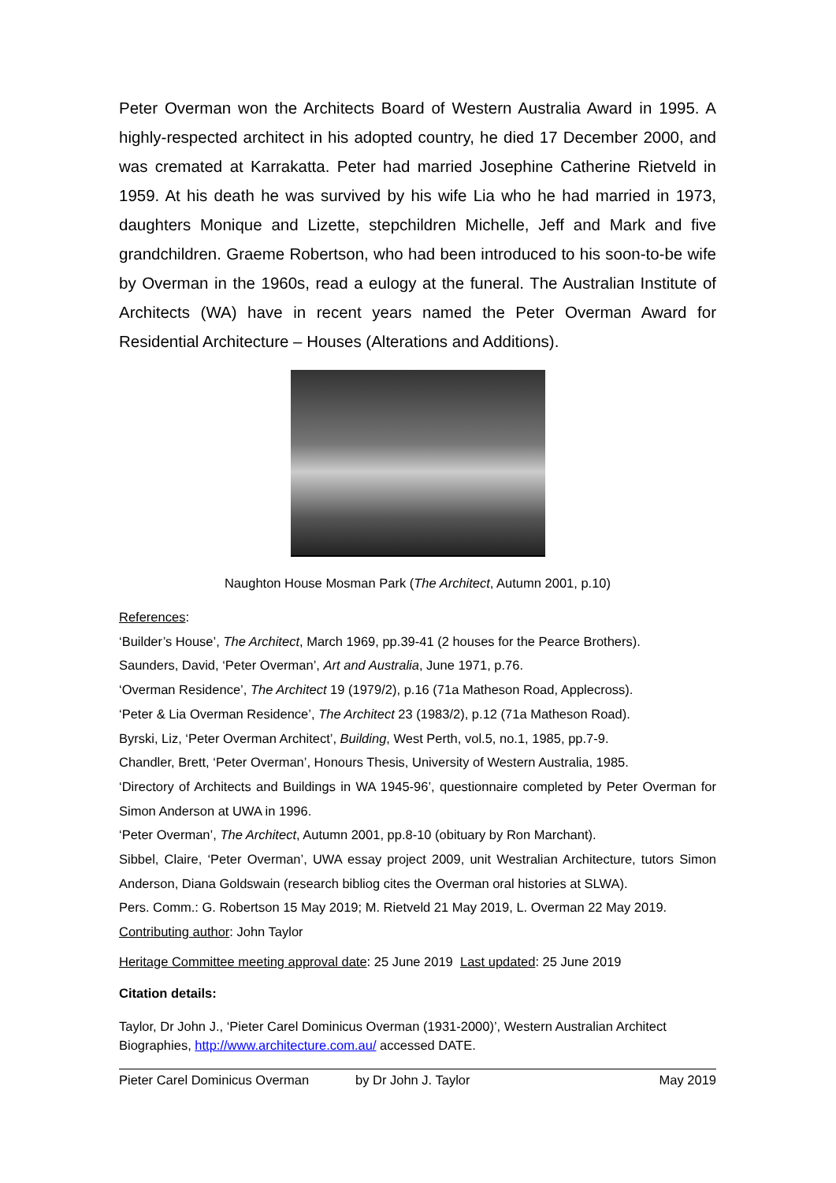Peter Overman won the Architects Board of Western Australia Award in 1995. A highly-respected architect in his adopted country, he died 17 December 2000, and was cremated at Karrakatta. Peter had married Josephine Catherine Rietveld in 1959. At his death he was survived by his wife Lia who he had married in 1973, daughters Monique and Lizette, stepchildren Michelle, Jeff and Mark and five grandchildren. Graeme Robertson, who had been introduced to his soon-to-be wife by Overman in the 1960s, read a eulogy at the funeral. The Australian Institute of Architects (WA) have in recent years named the Peter Overman Award for Residential Architecture – Houses (Alterations and Additions).
Naughton House Mosman Park (The Architect, Autumn 2001, p.10)
References:
‘Builder’s House’, The Architect, March 1969, pp.39-41 (2 houses for the Pearce Brothers).
Saunders, David, ‘Peter Overman’, Art and Australia, June 1971, p.76.
‘Overman Residence’, The Architect 19 (1979/2), p.16 (71a Matheson Road, Applecross).
‘Peter & Lia Overman Residence’, The Architect 23 (1983/2), p.12 (71a Matheson Road).
Byrski, Liz, ‘Peter Overman Architect’, Building, West Perth, vol.5, no.1, 1985, pp.7-9.
Chandler, Brett, ‘Peter Overman’, Honours Thesis, University of Western Australia, 1985.
‘Directory of Architects and Buildings in WA 1945-96’, questionnaire completed by Peter Overman for Simon Anderson at UWA in 1996.
‘Peter Overman’, The Architect, Autumn 2001, pp.8-10 (obituary by Ron Marchant).
Sibbel, Claire, ‘Peter Overman’, UWA essay project 2009, unit Westralian Architecture, tutors Simon Anderson, Diana Goldswain (research bibliog cites the Overman oral histories at SLWA).
Pers. Comm.: G. Robertson 15 May 2019; M. Rietveld 21 May 2019, L. Overman 22 May 2019.
Contributing author: John Taylor
Heritage Committee meeting approval date: 25 June 2019 Last updated: 25 June 2019
Citation details:
Taylor, Dr John J., ‘Pieter Carel Dominicus Overman (1931-2000)’, Western Australian Architect Biographies, http://www.architecture.com.au/ accessed DATE.
Pieter Carel Dominicus Overman by Dr John J. Taylor May 2019